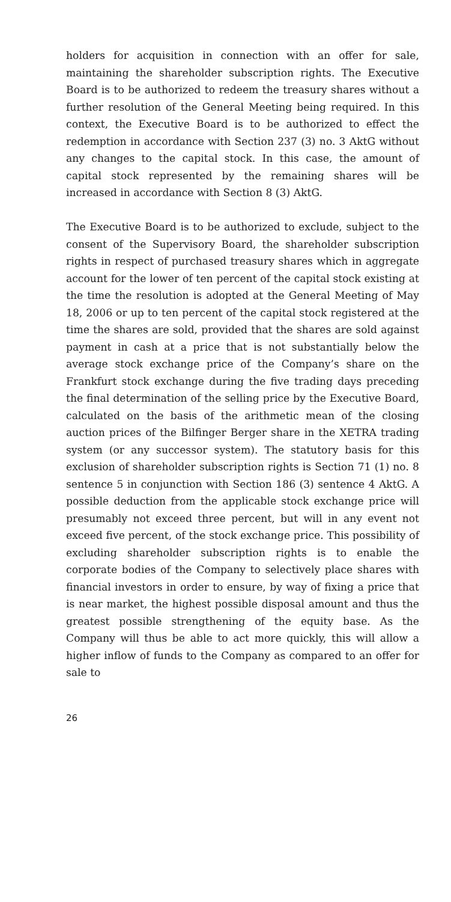holders for acquisition in connection with an offer for sale, maintaining the shareholder subscription rights. The Executive Board is to be authorized to redeem the treasury shares without a further resolution of the General Meeting being required. In this context, the Executive Board is to be authorized to effect the redemption in accordance with Section 237 (3) no. 3 AktG without any changes to the capital stock. In this case, the amount of capital stock represented by the remaining shares will be increased in accordance with Section 8 (3) AktG.
The Executive Board is to be authorized to exclude, subject to the consent of the Supervisory Board, the shareholder subscription rights in respect of purchased treasury shares which in aggregate account for the lower of ten percent of the capital stock existing at the time the resolution is adopted at the General Meeting of May 18, 2006 or up to ten percent of the capital stock registered at the time the shares are sold, provided that the shares are sold against payment in cash at a price that is not substantially below the average stock exchange price of the Company’s share on the Frankfurt stock exchange during the five trading days preceding the final determination of the selling price by the Executive Board, calculated on the basis of the arithmetic mean of the closing auction prices of the Bilfinger Berger share in the XETRA trading system (or any successor system). The statutory basis for this exclusion of shareholder subscription rights is Section 71 (1) no. 8 sentence 5 in conjunction with Section 186 (3) sentence 4 AktG. A possible deduction from the applicable stock exchange price will presumably not exceed three percent, but will in any event not exceed five percent, of the stock exchange price. This possibility of excluding shareholder subscription rights is to enable the corporate bodies of the Company to selectively place shares with financial investors in order to ensure, by way of fixing a price that is near market, the highest possible disposal amount and thus the greatest possible strengthening of the equity base. As the Company will thus be able to act more quickly, this will allow a higher inflow of funds to the Company as compared to an offer for sale to
26